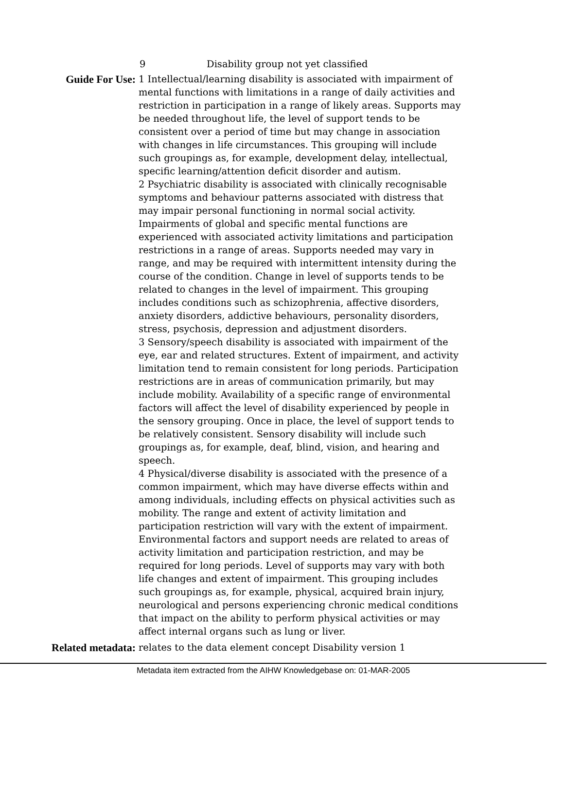9 Disability group not yet classified
Guide For Use: 1 Intellectual/learning disability is associated with impairment of mental functions with limitations in a range of daily activities and restriction in participation in a range of likely areas. Supports may be needed throughout life, the level of support tends to be consistent over a period of time but may change in association with changes in life circumstances. This grouping will include such groupings as, for example, development delay, intellectual, specific learning/attention deficit disorder and autism.
2 Psychiatric disability is associated with clinically recognisable symptoms and behaviour patterns associated with distress that may impair personal functioning in normal social activity. Impairments of global and specific mental functions are experienced with associated activity limitations and participation restrictions in a range of areas. Supports needed may vary in range, and may be required with intermittent intensity during the course of the condition. Change in level of supports tends to be related to changes in the level of impairment. This grouping includes conditions such as schizophrenia, affective disorders, anxiety disorders, addictive behaviours, personality disorders, stress, psychosis, depression and adjustment disorders.
3 Sensory/speech disability is associated with impairment of the eye, ear and related structures. Extent of impairment, and activity limitation tend to remain consistent for long periods. Participation restrictions are in areas of communication primarily, but may include mobility. Availability of a specific range of environmental factors will affect the level of disability experienced by people in the sensory grouping. Once in place, the level of support tends to be relatively consistent. Sensory disability will include such groupings as, for example, deaf, blind, vision, and hearing and speech.
4 Physical/diverse disability is associated with the presence of a common impairment, which may have diverse effects within and among individuals, including effects on physical activities such as mobility. The range and extent of activity limitation and participation restriction will vary with the extent of impairment. Environmental factors and support needs are related to areas of activity limitation and participation restriction, and may be required for long periods. Level of supports may vary with both life changes and extent of impairment. This grouping includes such groupings as, for example, physical, acquired brain injury, neurological and persons experiencing chronic medical conditions that impact on the ability to perform physical activities or may affect internal organs such as lung or liver.
Related metadata: relates to the data element concept Disability version 1
Metadata item extracted from the AIHW Knowledgebase on: 01-MAR-2005